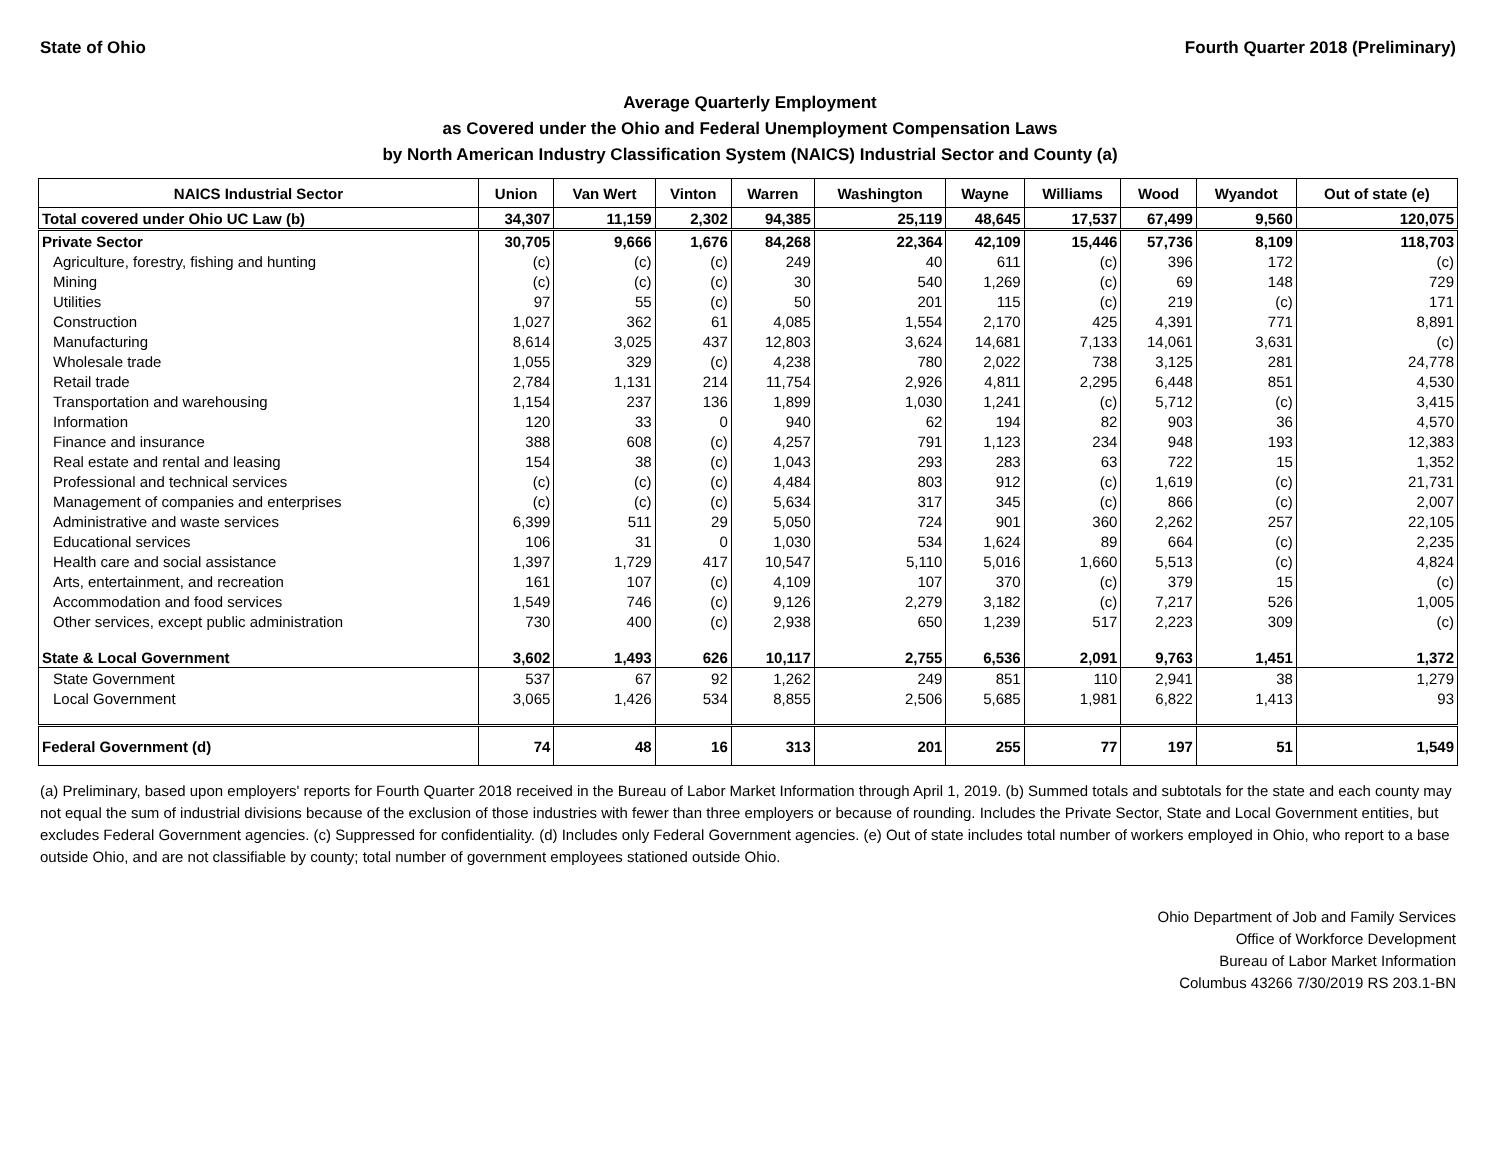State of Ohio Fourth Quarter 2018 (Preliminary)
Average Quarterly Employment
as Covered under the Ohio and Federal Unemployment Compensation Laws
by North American Industry Classification System (NAICS) Industrial Sector and County (a)
| NAICS Industrial Sector | Union | Van Wert | Vinton | Warren | Washington | Wayne | Williams | Wood | Wyandot | Out of state (e) |
| --- | --- | --- | --- | --- | --- | --- | --- | --- | --- | --- |
| Total covered under Ohio UC Law (b) | 34,307 | 11,159 | 2,302 | 94,385 | 25,119 | 48,645 | 17,537 | 67,499 | 9,560 | 120,075 |
| Private Sector | 30,705 | 9,666 | 1,676 | 84,268 | 22,364 | 42,109 | 15,446 | 57,736 | 8,109 | 118,703 |
| Agriculture, forestry, fishing and hunting | (c) | (c) | (c) | 249 | 40 | 611 | (c) | 396 | 172 | (c) |
| Mining | (c) | (c) | (c) | 30 | 540 | 1,269 | (c) | 69 | 148 | 729 |
| Utilities | 97 | 55 | (c) | 50 | 201 | 115 | (c) | 219 | (c) | 171 |
| Construction | 1,027 | 362 | 61 | 4,085 | 1,554 | 2,170 | 425 | 4,391 | 771 | 8,891 |
| Manufacturing | 8,614 | 3,025 | 437 | 12,803 | 3,624 | 14,681 | 7,133 | 14,061 | 3,631 | (c) |
| Wholesale trade | 1,055 | 329 | (c) | 4,238 | 780 | 2,022 | 738 | 3,125 | 281 | 24,778 |
| Retail trade | 2,784 | 1,131 | 214 | 11,754 | 2,926 | 4,811 | 2,295 | 6,448 | 851 | 4,530 |
| Transportation and warehousing | 1,154 | 237 | 136 | 1,899 | 1,030 | 1,241 | (c) | 5,712 | (c) | 3,415 |
| Information | 120 | 33 | 0 | 940 | 62 | 194 | 82 | 903 | 36 | 4,570 |
| Finance and insurance | 388 | 608 | (c) | 4,257 | 791 | 1,123 | 234 | 948 | 193 | 12,383 |
| Real estate and rental and leasing | 154 | 38 | (c) | 1,043 | 293 | 283 | 63 | 722 | 15 | 1,352 |
| Professional and technical services | (c) | (c) | (c) | 4,484 | 803 | 912 | (c) | 1,619 | (c) | 21,731 |
| Management of companies and enterprises | (c) | (c) | (c) | 5,634 | 317 | 345 | (c) | 866 | (c) | 2,007 |
| Administrative and waste services | 6,399 | 511 | 29 | 5,050 | 724 | 901 | 360 | 2,262 | 257 | 22,105 |
| Educational services | 106 | 31 | 0 | 1,030 | 534 | 1,624 | 89 | 664 | (c) | 2,235 |
| Health care and social assistance | 1,397 | 1,729 | 417 | 10,547 | 5,110 | 5,016 | 1,660 | 5,513 | (c) | 4,824 |
| Arts, entertainment, and recreation | 161 | 107 | (c) | 4,109 | 107 | 370 | (c) | 379 | 15 | (c) |
| Accommodation and food services | 1,549 | 746 | (c) | 9,126 | 2,279 | 3,182 | (c) | 7,217 | 526 | 1,005 |
| Other services, except public administration | 730 | 400 | (c) | 2,938 | 650 | 1,239 | 517 | 2,223 | 309 | (c) |
| State & Local Government | 3,602 | 1,493 | 626 | 10,117 | 2,755 | 6,536 | 2,091 | 9,763 | 1,451 | 1,372 |
| State Government | 537 | 67 | 92 | 1,262 | 249 | 851 | 110 | 2,941 | 38 | 1,279 |
| Local Government | 3,065 | 1,426 | 534 | 8,855 | 2,506 | 5,685 | 1,981 | 6,822 | 1,413 | 93 |
| Federal Government (d) | 74 | 48 | 16 | 313 | 201 | 255 | 77 | 197 | 51 | 1,549 |
(a) Preliminary, based upon employers' reports for Fourth Quarter 2018 received in the Bureau of Labor Market Information through April 1, 2019. (b) Summed totals and subtotals for the state and each county may not equal the sum of industrial divisions because of the exclusion of those industries with fewer than three employers or because of rounding. Includes the Private Sector, State and Local Government entities, but excludes Federal Government agencies. (c) Suppressed for confidentiality. (d) Includes only Federal Government agencies. (e) Out of state includes total number of workers employed in Ohio, who report to a base outside Ohio, and are not classifiable by county; total number of government employees stationed outside Ohio.
Ohio Department of Job and Family Services
Office of Workforce Development
Bureau of Labor Market Information
Columbus 43266 7/30/2019 RS 203.1-BN